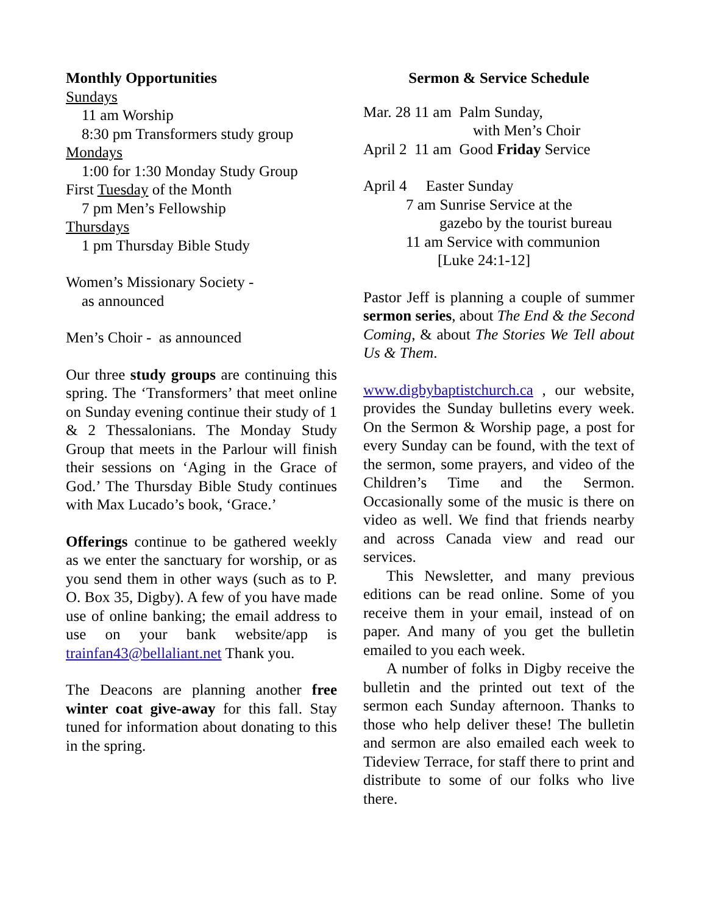Monthly Opportunities
Sundays
11 am Worship
8:30 pm Transformers study group
Mondays
1:00 for 1:30 Monday Study Group
First Tuesday of the Month
7 pm Men’s Fellowship
Thursdays
1 pm Thursday Bible Study
Women’s Missionary Society -
as announced
Men’s Choir - as announced
Our three study groups are continuing this spring. The ‘Transformers’ that meet online on Sunday evening continue their study of 1 & 2 Thessalonians. The Monday Study Group that meets in the Parlour will finish their sessions on ‘Aging in the Grace of God.’ The Thursday Bible Study continues with Max Lucado’s book, ‘Grace.’
Offerings continue to be gathered weekly as we enter the sanctuary for worship, or as you send them in other ways (such as to P. O. Box 35, Digby). A few of you have made use of online banking; the email address to use on your bank website/app is trainfan43@bellaliant.net Thank you.
The Deacons are planning another free winter coat give-away for this fall. Stay tuned for information about donating to this in the spring.
Sermon & Service Schedule
Mar. 28 11 am Palm Sunday,
with Men’s Choir
April 2 11 am Good Friday Service
April 4 Easter Sunday
7 am Sunrise Service at the
gazebo by the tourist bureau
11 am Service with communion
[Luke 24:1-12]
Pastor Jeff is planning a couple of summer sermon series, about The End & the Second Coming, & about The Stories We Tell about Us & Them.
www.digbybaptistchurch.ca , our website, provides the Sunday bulletins every week. On the Sermon & Worship page, a post for every Sunday can be found, with the text of the sermon, some prayers, and video of the Children’s Time and the Sermon. Occasionally some of the music is there on video as well. We find that friends nearby and across Canada view and read our services.
This Newsletter, and many previous editions can be read online. Some of you receive them in your email, instead of on paper. And many of you get the bulletin emailed to you each week.
A number of folks in Digby receive the bulletin and the printed out text of the sermon each Sunday afternoon. Thanks to those who help deliver these! The bulletin and sermon are also emailed each week to Tideview Terrace, for staff there to print and distribute to some of our folks who live there.